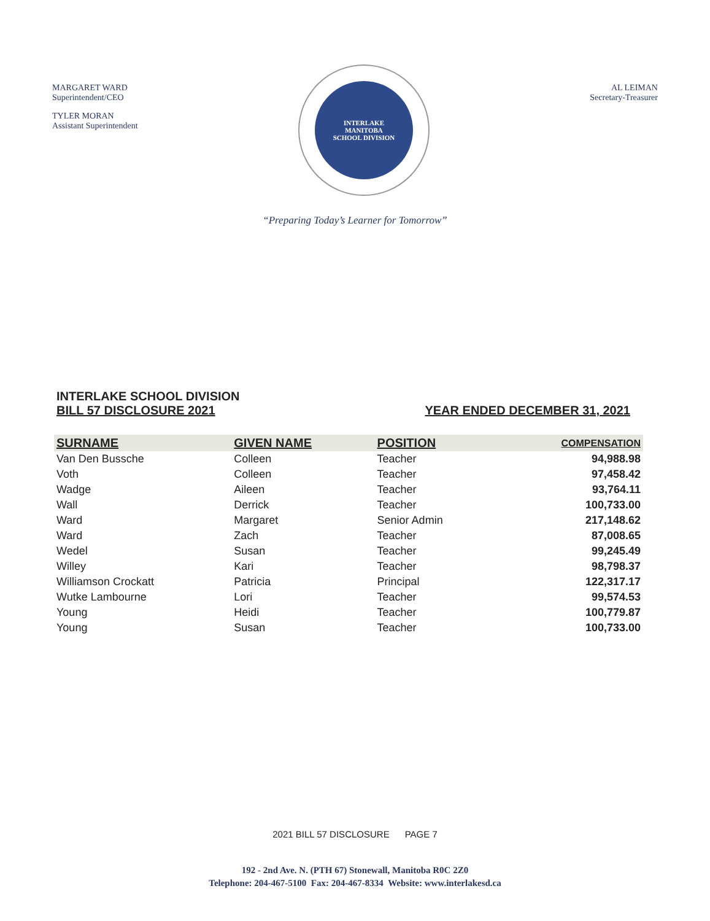MARGARET WARD
Superintendent/CEO
TYLER MORAN
Assistant Superintendent
INTERLAKE
MANITOBA
SCHOOL DIVISION
AL LEIMAN
Secretary-Treasurer
“Preparing Today’s Learner for Tomorrow”
INTERLAKE SCHOOL DIVISION
BILL 57 DISCLOSURE 2021 YEAR ENDED DECEMBER 31, 2021
| SURNAME | GIVEN NAME | POSITION | COMPENSATION |
| --- | --- | --- | --- |
| Van Den Bussche | Colleen | Teacher | 94,988.98 |
| Voth | Colleen | Teacher | 97,458.42 |
| Wadge | Aileen | Teacher | 93,764.11 |
| Wall | Derrick | Teacher | 100,733.00 |
| Ward | Margaret | Senior Admin | 217,148.62 |
| Ward | Zach | Teacher | 87,008.65 |
| Wedel | Susan | Teacher | 99,245.49 |
| Willey | Kari | Teacher | 98,798.37 |
| Williamson Crockatt | Patricia | Principal | 122,317.17 |
| Wutke Lambourne | Lori | Teacher | 99,574.53 |
| Young | Heidi | Teacher | 100,779.87 |
| Young | Susan | Teacher | 100,733.00 |
2021 BILL 57 DISCLOSURE PAGE 7
192 - 2nd Ave. N. (PTH 67) Stonewall, Manitoba R0C 2Z0
Telephone: 204-467-5100 Fax: 204-467-8334 Website: www.interlakesd.ca